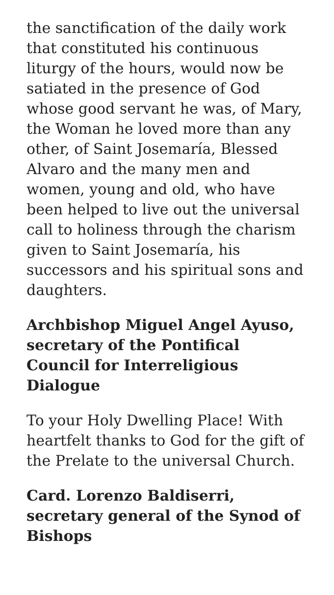the sanctification of the daily work that constituted his continuous liturgy of the hours, would now be satiated in the presence of God whose good servant he was, of Mary, the Woman he loved more than any other, of Saint Josemaría, Blessed Alvaro and the many men and women, young and old, who have been helped to live out the universal call to holiness through the charism given to Saint Josemaría, his successors and his spiritual sons and daughters.
Archbishop Miguel Angel Ayuso, secretary of the Pontifical Council for Interreligious Dialogue
To your Holy Dwelling Place! With heartfelt thanks to God for the gift of the Prelate to the universal Church.
Card. Lorenzo Baldiserri, secretary general of the Synod of Bishops